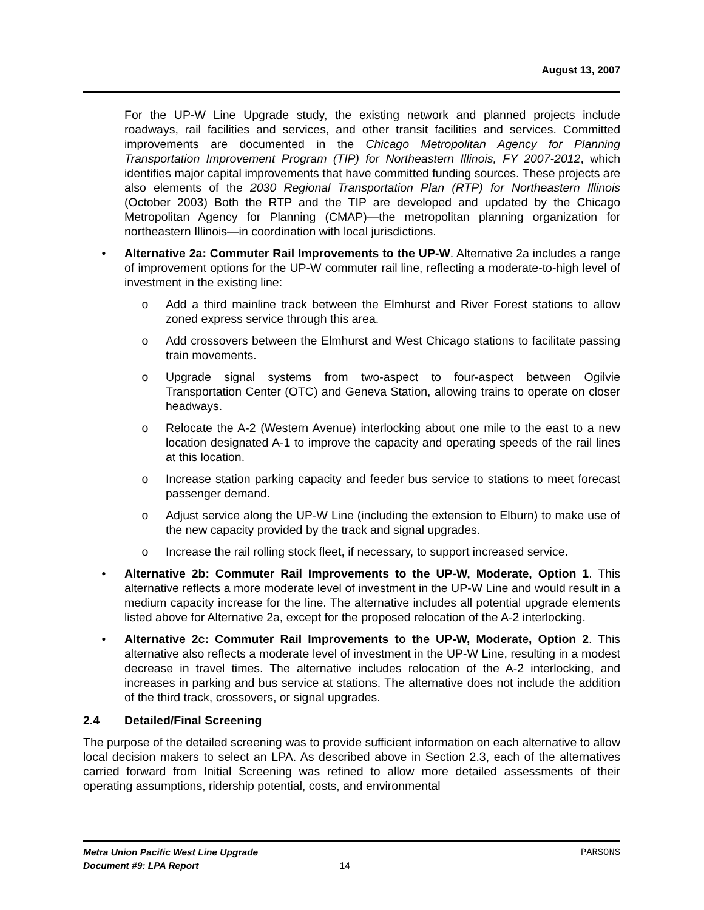August 13, 2007
For the UP-W Line Upgrade study, the existing network and planned projects include roadways, rail facilities and services, and other transit facilities and services. Committed improvements are documented in the Chicago Metropolitan Agency for Planning Transportation Improvement Program (TIP) for Northeastern Illinois, FY 2007-2012, which identifies major capital improvements that have committed funding sources. These projects are also elements of the 2030 Regional Transportation Plan (RTP) for Northeastern Illinois (October 2003) Both the RTP and the TIP are developed and updated by the Chicago Metropolitan Agency for Planning (CMAP)—the metropolitan planning organization for northeastern Illinois—in coordination with local jurisdictions.
• Alternative 2a: Commuter Rail Improvements to the UP-W. Alternative 2a includes a range of improvement options for the UP-W commuter rail line, reflecting a moderate-to-high level of investment in the existing line:
o Add a third mainline track between the Elmhurst and River Forest stations to allow zoned express service through this area.
o Add crossovers between the Elmhurst and West Chicago stations to facilitate passing train movements.
o Upgrade signal systems from two-aspect to four-aspect between Ogilvie Transportation Center (OTC) and Geneva Station, allowing trains to operate on closer headways.
o Relocate the A-2 (Western Avenue) interlocking about one mile to the east to a new location designated A-1 to improve the capacity and operating speeds of the rail lines at this location.
o Increase station parking capacity and feeder bus service to stations to meet forecast passenger demand.
o Adjust service along the UP-W Line (including the extension to Elburn) to make use of the new capacity provided by the track and signal upgrades.
o Increase the rail rolling stock fleet, if necessary, to support increased service.
• Alternative 2b: Commuter Rail Improvements to the UP-W, Moderate, Option 1. This alternative reflects a more moderate level of investment in the UP-W Line and would result in a medium capacity increase for the line. The alternative includes all potential upgrade elements listed above for Alternative 2a, except for the proposed relocation of the A-2 interlocking.
• Alternative 2c: Commuter Rail Improvements to the UP-W, Moderate, Option 2. This alternative also reflects a moderate level of investment in the UP-W Line, resulting in a modest decrease in travel times. The alternative includes relocation of the A-2 interlocking, and increases in parking and bus service at stations. The alternative does not include the addition of the third track, crossovers, or signal upgrades.
2.4 Detailed/Final Screening
The purpose of the detailed screening was to provide sufficient information on each alternative to allow local decision makers to select an LPA. As described above in Section 2.3, each of the alternatives carried forward from Initial Screening was refined to allow more detailed assessments of their operating assumptions, ridership potential, costs, and environmental
Metra Union Pacific West Line Upgrade PARSONS
Document #9: LPA Report 14